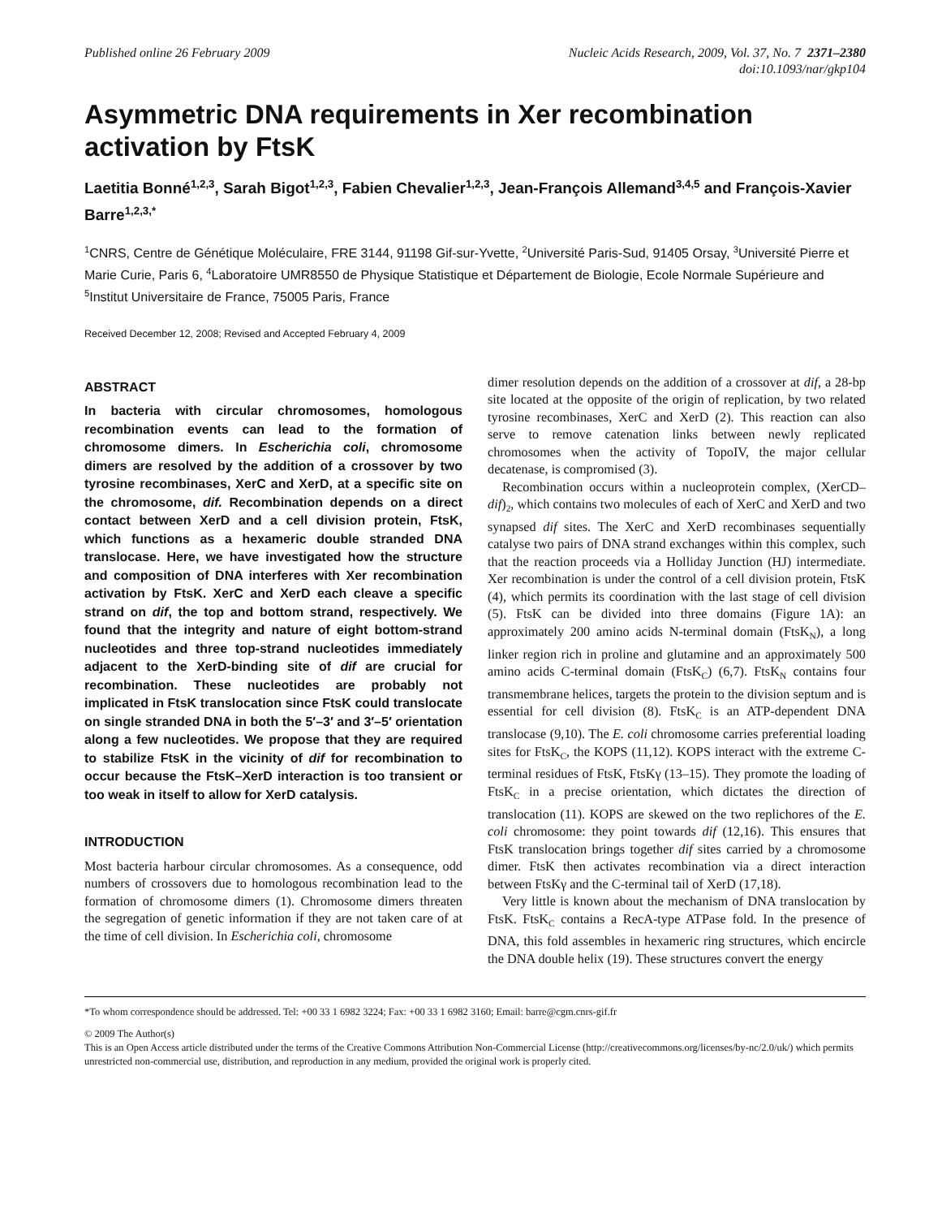Published online 26 February 2009
Nucleic Acids Research, 2009, Vol. 37, No. 7 2371–2380
doi:10.1093/nar/gkp104
Asymmetric DNA requirements in Xer recombination activation by FtsK
Laetitia Bonné<sup>1,2,3</sup>, Sarah Bigot<sup>1,2,3</sup>, Fabien Chevalier<sup>1,2,3</sup>, Jean-François Allemand<sup>3,4,5</sup> and François-Xavier Barre<sup>1,2,3,*</sup>
<sup>1</sup> CNRS, Centre de Génétique Moléculaire, FRE 3144, 91198 Gif-sur-Yvette, <sup>2</sup>Université Paris-Sud, 91405 Orsay, <sup>3</sup>Université Pierre et Marie Curie, Paris 6, <sup>4</sup>Laboratoire UMR8550 de Physique Statistique et Département de Biologie, Ecole Normale Supérieure and <sup>5</sup>Institut Universitaire de France, 75005 Paris, France
Received December 12, 2008; Revised and Accepted February 4, 2009
ABSTRACT
In bacteria with circular chromosomes, homologous recombination events can lead to the formation of chromosome dimers. In Escherichia coli, chromosome dimers are resolved by the addition of a crossover by two tyrosine recombinases, XerC and XerD, at a specific site on the chromosome, dif. Recombination depends on a direct contact between XerD and a cell division protein, FtsK, which functions as a hexameric double stranded DNA translocase. Here, we have investigated how the structure and composition of DNA interferes with Xer recombination activation by FtsK. XerC and XerD each cleave a specific strand on dif, the top and bottom strand, respectively. We found that the integrity and nature of eight bottom-strand nucleotides and three top-strand nucleotides immediately adjacent to the XerD-binding site of dif are crucial for recombination. These nucleotides are probably not implicated in FtsK translocation since FtsK could translocate on single stranded DNA in both the 5′–3′ and 3′–5′ orientation along a few nucleotides. We propose that they are required to stabilize FtsK in the vicinity of dif for recombination to occur because the FtsK–XerD interaction is too transient or too weak in itself to allow for XerD catalysis.
INTRODUCTION
Most bacteria harbour circular chromosomes. As a consequence, odd numbers of crossovers due to homologous recombination lead to the formation of chromosome dimers (1). Chromosome dimers threaten the segregation of genetic information if they are not taken care of at the time of cell division. In Escherichia coli, chromosome
dimer resolution depends on the addition of a crossover at dif, a 28-bp site located at the opposite of the origin of replication, by two related tyrosine recombinases, XerC and XerD (2). This reaction can also serve to remove catenation links between newly replicated chromosomes when the activity of TopoIV, the major cellular decatenase, is compromised (3).
Recombination occurs within a nucleoprotein complex, (XerCD–dif)<sub>2</sub>, which contains two molecules of each of XerC and XerD and two synapsed dif sites. The XerC and XerD recombinases sequentially catalyse two pairs of DNA strand exchanges within this complex, such that the reaction proceeds via a Holliday Junction (HJ) intermediate. Xer recombination is under the control of a cell division protein, FtsK (4), which permits its coordination with the last stage of cell division (5). FtsK can be divided into three domains (Figure 1A): an approximately 200 amino acids N-terminal domain (FtsK<sub>N</sub>), a long linker region rich in proline and glutamine and an approximately 500 amino acids C-terminal domain (FtsK<sub>C</sub>) (6,7). FtsK<sub>N</sub> contains four transmembrane helices, targets the protein to the division septum and is essential for cell division (8). FtsK<sub>C</sub> is an ATP-dependent DNA translocase (9,10). The E. coli chromosome carries preferential loading sites for FtsK<sub>C</sub>, the KOPS (11,12). KOPS interact with the extreme C-terminal residues of FtsK, FtsKγ (13–15). They promote the loading of FtsK<sub>C</sub> in a precise orientation, which dictates the direction of translocation (11). KOPS are skewed on the two replichores of the E. coli chromosome: they point towards dif (12,16). This ensures that FtsK translocation brings together dif sites carried by a chromosome dimer. FtsK then activates recombination via a direct interaction between FtsKγ and the C-terminal tail of XerD (17,18).
Very little is known about the mechanism of DNA translocation by FtsK. FtsK<sub>C</sub> contains a RecA-type ATPase fold. In the presence of DNA, this fold assembles in hexameric ring structures, which encircle the DNA double helix (19). These structures convert the energy
*To whom correspondence should be addressed. Tel: +00 33 1 6982 3224; Fax: +00 33 1 6982 3160; Email: barre@cgm.cnrs-gif.fr
© 2009 The Author(s)
This is an Open Access article distributed under the terms of the Creative Commons Attribution Non-Commercial License (http://creativecommons.org/licenses/by-nc/2.0/uk/) which permits unrestricted non-commercial use, distribution, and reproduction in any medium, provided the original work is properly cited.